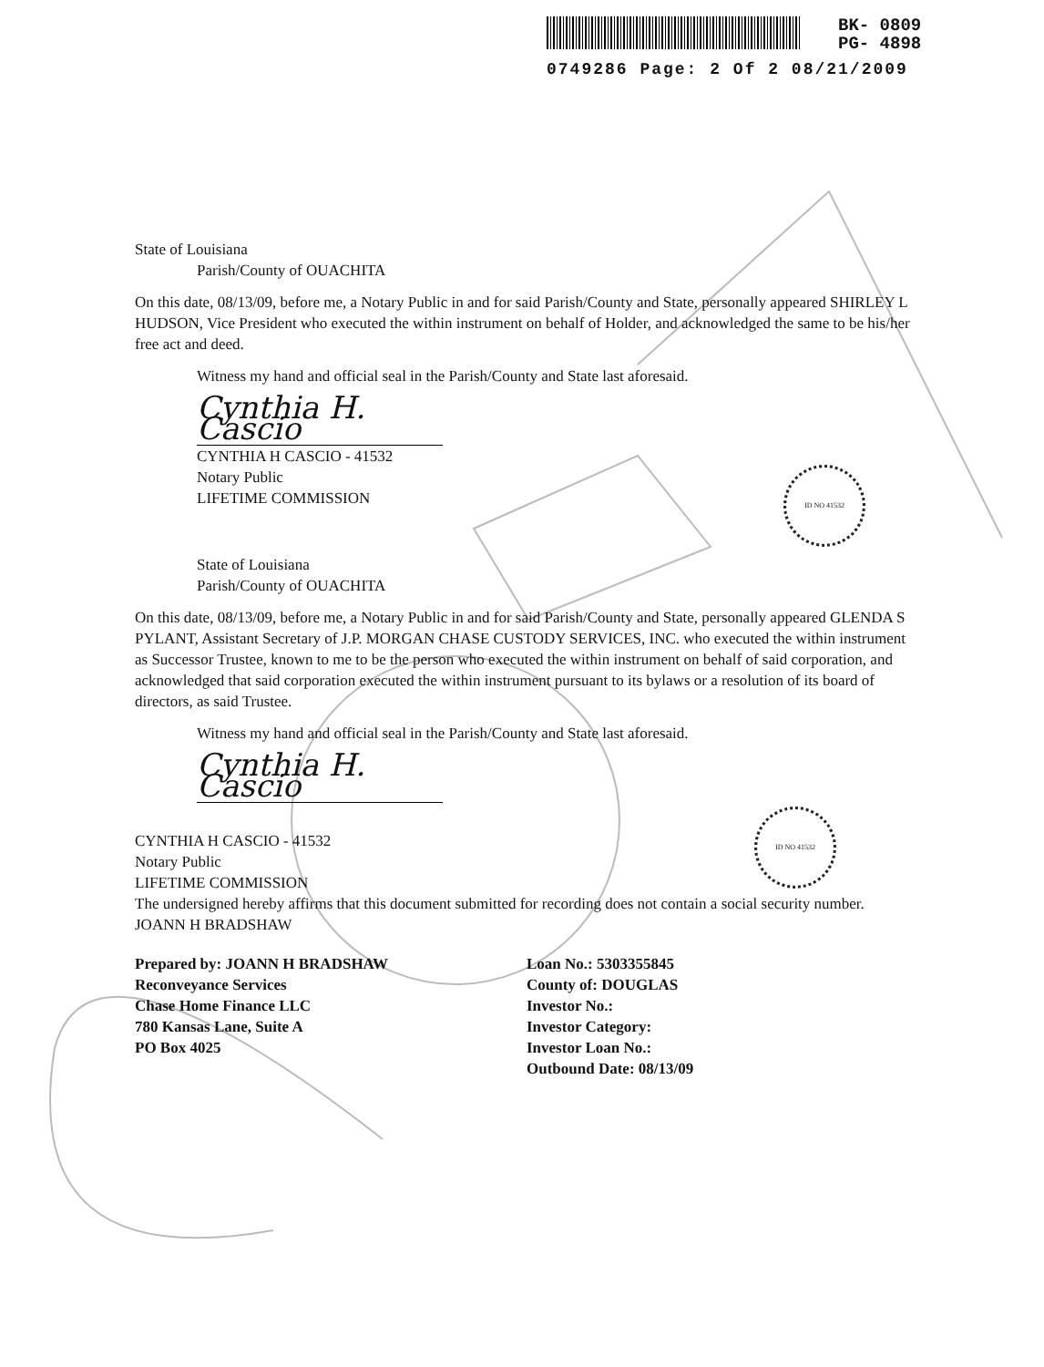BK- 0809
PG- 4898
0749286 Page: 2 Of 2 08/21/2009
State of Louisiana
Parish/County of OUACHITA
On this date, 08/13/09, before me, a Notary Public in and for said Parish/County and State, personally appeared SHIRLEY L HUDSON, Vice President who executed the within instrument on behalf of Holder, and acknowledged the same to be his/her free act and deed.
Witness my hand and official seal in the Parish/County and State last aforesaid.
Cynthia H. Cascio
CYNTHIA H CASCIO - 41532
Notary Public
LIFETIME COMMISSION
State of Louisiana
Parish/County of OUACHITA
On this date, 08/13/09, before me, a Notary Public in and for said Parish/County and State, personally appeared GLENDA S PYLANT, Assistant Secretary of J.P. MORGAN CHASE CUSTODY SERVICES, INC. who executed the within instrument as Successor Trustee, known to me to be the person who executed the within instrument on behalf of said corporation, and acknowledged that said corporation executed the within instrument pursuant to its bylaws or a resolution of its board of directors, as said Trustee.
Witness my hand and official seal in the Parish/County and State last aforesaid.
Cynthia H. Cascio
CYNTHIA H CASCIO - 41532
Notary Public
LIFETIME COMMISSION
The undersigned hereby affirms that this document submitted for recording does not contain a social security number. JOANN H BRADSHAW
Prepared by: JOANN H BRADSHAW
Reconveyance Services
Chase Home Finance LLC
780 Kansas Lane, Suite A
PO Box 4025
Loan No.: 5303355845
County of: DOUGLAS
Investor No.:
Investor Category:
Investor Loan No.:
Outbound Date: 08/13/09
ID NO 41532
ID NO 41532